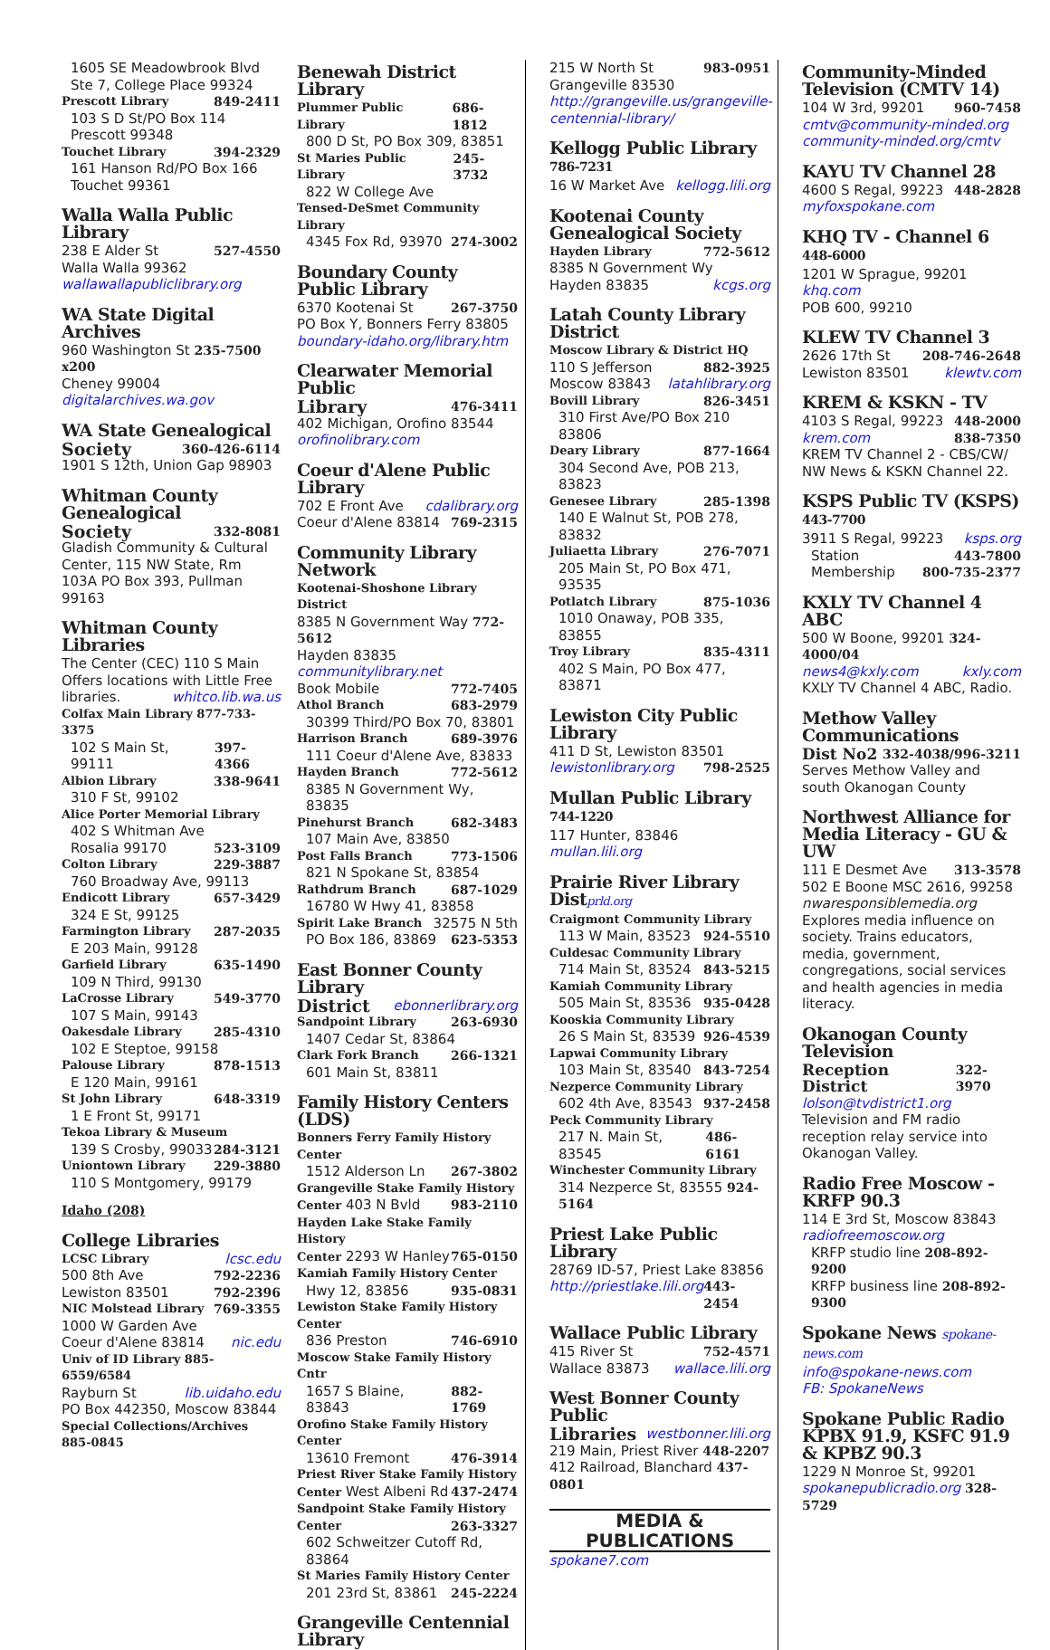1605 SE Meadowbrook Blvd
Ste 7, College Place 99324
Prescott Library 849-2411
103 S D St/PO Box 114
Prescott 99348
Touchet Library 394-2329
161 Hanson Rd/PO Box 166
Touchet 99361
Walla Walla Public Library
238 E Alder St 527-4550
Walla Walla 99362
wallawallapubliclibrary.org
WA State Digital Archives
960 Washington St 235-7500 x200
Cheney 99004 digitalarchives.wa.gov
WA State Genealogical
Society 360-426-6114
1901 S 12th, Union Gap 98903
Whitman County Genealogical
Society 332-8081
Gladish Community & Cultural Center, 115 NW State, Rm 103A PO Box 393, Pullman 99163
Whitman County Libraries
The Center (CEC) 110 S Main Offers locations with Little Free
libraries. whitco.lib.wa.us
Colfax Main Library 877-733-3375
102 S Main St, 99111 397-4366
Albion Library 338-9641
310 F St, 99102
Alice Porter Memorial Library
402 S Whitman Ave
Rosalia 99170 523-3109
Colton Library 229-3887
760 Broadway Ave, 99113
Endicott Library 657-3429
324 E St, 99125
Farmington Library 287-2035
E 203 Main, 99128
Garfield Library 635-1490
109 N Third, 99130
LaCrosse Library 549-3770
107 S Main, 99143
Oakesdale Library 285-4310
102 E Steptoe, 99158
Palouse Library 878-1513
E 120 Main, 99161
St John Library 648-3319
1 E Front St, 99171
Tekoa Library & Museum
139 S Crosby, 99033 284-3121
Uniontown Library 229-3880
110 S Montgomery, 99179
Idaho (208)
College Libraries
LCSC Library lcsc.edu
500 8th Ave 792-2236
Lewiston 83501 792-2396
NIC Molstead Library 769-3355
1000 W Garden Ave
Coeur d'Alene 83814 nic.edu
Univ of ID Library 885-6559/6584
Rayburn St lib.uidaho.edu
PO Box 442350, Moscow 83844
Special Collections/Archives 885-0845
Benewah District Library
Plummer Public Library 686-1812
800 D St, PO Box 309, 83851
St Maries Public Library 245-3732
822 W College Ave
Tensed-DeSmet Community Library
4345 Fox Rd, 93970 274-3002
Boundary County Public Library
6370 Kootenai St 267-3750
PO Box Y, Bonners Ferry 83805
boundary-idaho.org/library.htm
Clearwater Memorial Public
Library 476-3411
402 Michigan, Orofino 83544
orofinolibrary.com
Coeur d'Alene Public Library
702 E Front Ave cdalibrary.org
Coeur d'Alene 83814 769-2315
Community Library Network
Kootenai-Shoshone Library District
8385 N Government Way 772-5612
Hayden 83835
communitylibrary.net
Book Mobile 772-7405
Athol Branch 683-2979
30399 Third/PO Box 70, 83801
Harrison Branch 689-3976
111 Coeur d'Alene Ave, 83833
Hayden Branch 772-5612
8385 N Government Wy, 83835
Pinehurst Branch 682-3483
107 Main Ave, 83850
Post Falls Branch 773-1506
821 N Spokane St, 83854
Rathdrum Branch 687-1029
16780 W Hwy 41, 83858
Spirit Lake Branch 32575 N 5th
PO Box 186, 83869 623-5353
East Bonner County Library
District ebonnerlibrary.org
Sandpoint Library 263-6930
1407 Cedar St, 83864
Clark Fork Branch 266-1321
601 Main St, 83811
Family History Centers (LDS)
Bonners Ferry Family History Center
1512 Alderson Ln 267-3802
Grangeville Stake Family History
Center 403 N Bvld 983-2110
Hayden Lake Stake Family History
Center 2293 W Hanley 765-0150
Kamiah Family History Center
Hwy 12, 83856 935-0831
Lewiston Stake Family History Center
836 Preston 746-6910
Moscow Stake Family History Cntr
1657 S Blaine, 83843 882-1769
Orofino Stake Family History Center
13610 Fremont 476-3914
Priest River Stake Family History
Center West Albeni Rd 437-2474
Sandpoint Stake Family History
Center 263-3327
602 Schweitzer Cutoff Rd, 83864
St Maries Family History Center
201 23rd St, 83861 245-2224
Grangeville Centennial Library
215 W North St 983-0951
Grangeville 83530
http://grangeville.us/grangeville-centennial-library/
Kellogg Public Library 786-7231
16 W Market Ave kellogg.lili.org
Kootenai County Genealogical Society
Hayden Library 772-5612
8385 N Government Wy
Hayden 83835 kcgs.org
Latah County Library District
Moscow Library & District HQ
110 S Jefferson 882-3925
Moscow 83843 latahlibrary.org
Bovill Library 826-3451
310 First Ave/PO Box 210 83806
Deary Library 877-1664
304 Second Ave, POB 213, 83823
Genesee Library 285-1398
140 E Walnut St, POB 278, 83832
Juliaetta Library 276-7071
205 Main St, PO Box 471, 93535
Potlatch Library 875-1036
1010 Onaway, POB 335, 83855
Troy Library 835-4311
402 S Main, PO Box 477, 83871
Lewiston City Public Library
411 D St, Lewiston 83501
lewistonlibrary.org 798-2525
Mullan Public Library 744-1220
117 Hunter, 83846 mullan.lili.org
Prairie River Library Distprld.org
Craigmont Community Library
113 W Main, 83523 924-5510
Culdesac Community Library
714 Main St, 83524 843-5215
Kamiah Community Library
505 Main St, 83536 935-0428
Kooskia Community Library
26 S Main St, 83539 926-4539
Lapwai Community Library
103 Main St, 83540 843-7254
Nezperce Community Library
602 4th Ave, 83543 937-2458
Peck Community Library
217 N. Main St, 83545 486-6161
Winchester Community Library
314 Nezperce St, 83555 924-5164
Priest Lake Public Library
28769 ID-57, Priest Lake 83856
http://priestlake.lili.org 443-2454
Wallace Public Library
415 River St 752-4571
Wallace 83873 wallace.lili.org
West Bonner County Public
Libraries westbonner.lili.org
219 Main, Priest River 448-2207
412 Railroad, Blanchard 437-0801
MEDIA &
PUBLICATIONS
spokane7.com
Community-Minded Television (CMTV 14)
104 W 3rd, 99201 960-7458
cmtv@community-minded.org
community-minded.org/cmtv
KAYU TV Channel 28
4600 S Regal, 99223 448-2828
myfoxspokane.com
KHQ TV - Channel 6 448-6000
1201 W Sprague, 99201 khq.com
POB 600, 99210
KLEW TV Channel 3
2626 17th St 208-746-2648
Lewiston 83501 klewtv.com
KREM & KSKN - TV
4103 S Regal, 99223 448-2000
krem.com 838-7350
KREM TV Channel 2 - CBS/CW/ NW News & KSKN Channel 22.
KSPS Public TV (KSPS) 443-7700
3911 S Regal, 99223 ksps.org
Station 443-7800
Membership 800-735-2377
KXLY TV Channel 4 ABC
500 W Boone, 99201 324-4000/04
news4@kxly.com kxly.com
KXLY TV Channel 4 ABC, Radio.
Methow Valley Communications
Dist No2 332-4038/996-3211
Serves Methow Valley and south Okanogan County
Northwest Alliance for Media Literacy - GU & UW
111 E Desmet Ave 313-3578
502 E Boone MSC 2616, 99258
nwaresponsiblemedia.org
Explores media influence on society. Trains educators, media, government, congregations, social services and health agencies in media literacy.
Okanogan County Television
Reception District 322-3970
lolson@tvdistrict1.org
Television and FM radio reception relay service into Okanogan Valley.
Radio Free Moscow - KRFP 90.3
114 E 3rd St, Moscow 83843
radiofreemoscow.org
KRFP studio line 208-892-9200
KRFP business line 208-892-9300
Spokane News spokane-news.com
info@spokane-news.com
FB: SpokaneNews
Spokane Public Radio KPBX 91.9, KSFC 91.9 & KPBZ 90.3
1229 N Monroe St, 99201
spokanepublicradio.org 328-5729